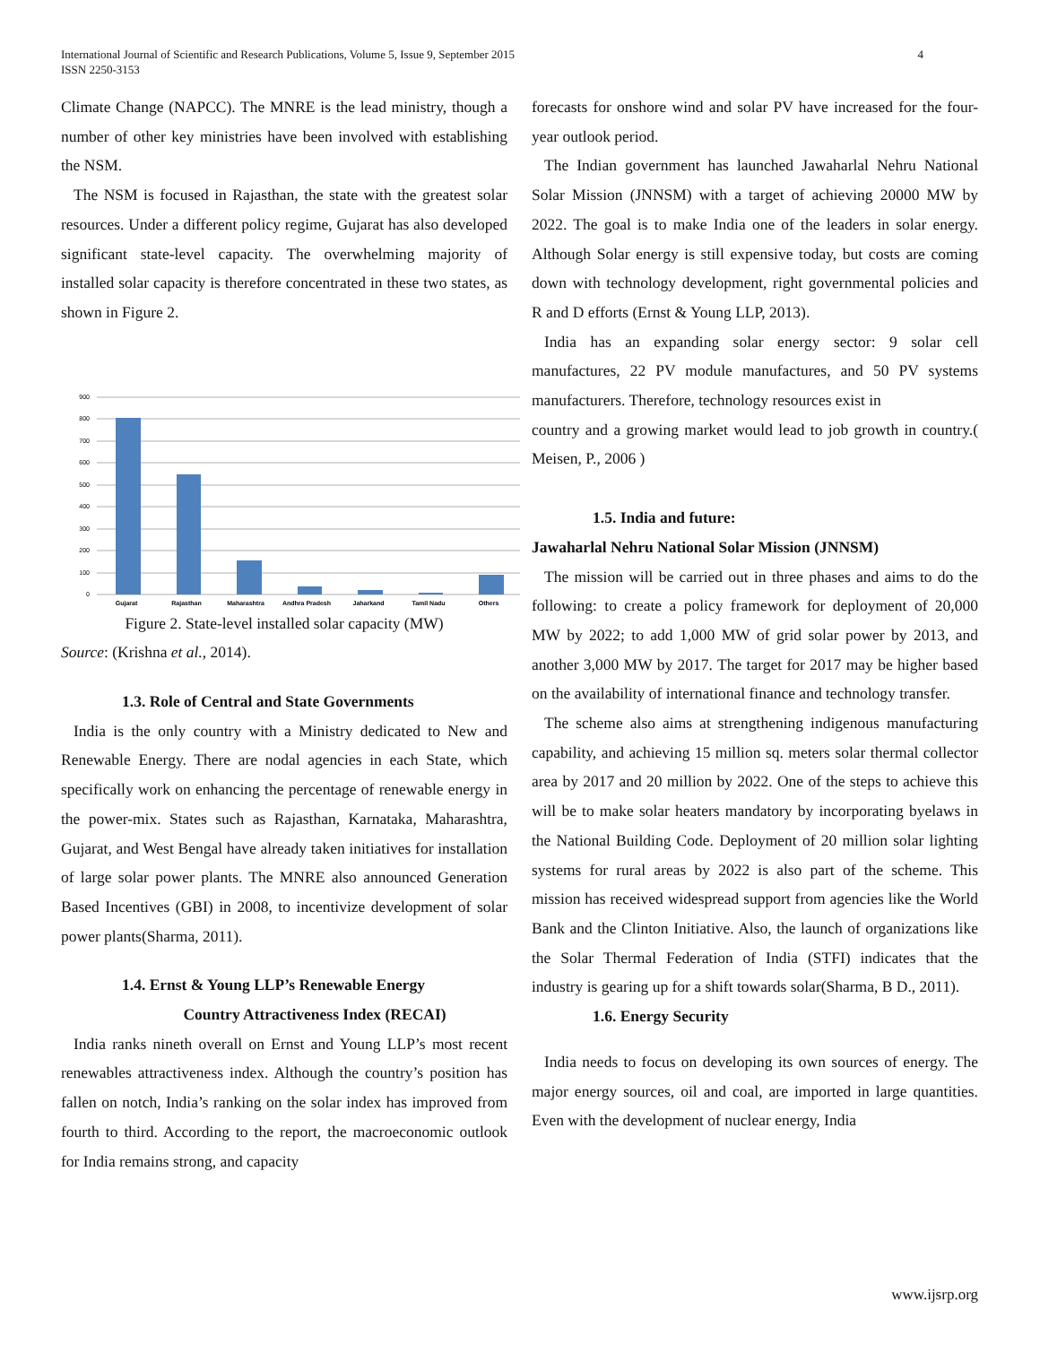International Journal of Scientific and Research Publications, Volume 5, Issue 9, September 2015
ISSN 2250-3153
4
Climate Change (NAPCC). The MNRE is the lead ministry, though a number of other key ministries have been involved with establishing the NSM.
The NSM is focused in Rajasthan, the state with the greatest solar resources. Under a different policy regime, Gujarat has also developed significant state-level capacity. The overwhelming majority of installed solar capacity is therefore concentrated in these two states, as shown in Figure 2.
900
800
700
600
500
400
300
200
100
0
Gujarat
Rajasthan
Maharashtra
Andhra Pradesh
Jaharkand
Tamil Nadu
Others
Figure 2. State-level installed solar capacity (MW)
Source: (Krishna et al., 2014).
1.3. Role of Central and State Governments
India is the only country with a Ministry dedicated to New and Renewable Energy. There are nodal agencies in each State, which specifically work on enhancing the percentage of renewable energy in the power-mix. States such as Rajasthan, Karnataka, Maharashtra, Gujarat, and West Bengal have already taken initiatives for installation of large solar power plants. The MNRE also announced Generation Based Incentives (GBI) in 2008, to incentivize development of solar power plants(Sharma, 2011).
1.4. Ernst & Young LLP’s Renewable Energy
Country Attractiveness Index (RECAI)
India ranks nineth overall on Ernst and Young LLP’s most recent renewables attractiveness index. Although the country’s position has fallen on notch, India’s ranking on the solar index has improved from fourth to third. According to the report, the macroeconomic outlook for India remains strong, and capacity
forecasts for onshore wind and solar PV have increased for the four-year outlook period.
The Indian government has launched Jawaharlal Nehru National Solar Mission (JNNSM) with a target of achieving 20000 MW by 2022. The goal is to make India one of the leaders in solar energy. Although Solar energy is still expensive today, but costs are coming down with technology development, right governmental policies and R and D efforts (Ernst & Young LLP, 2013).
India has an expanding solar energy sector: 9 solar cell manufactures, 22 PV module manufactures, and 50 PV systems manufacturers. Therefore, technology resources exist in
country and a growing market would lead to job growth in country.( Meisen, P., 2006 )
1.5. India and future:
Jawaharlal Nehru National Solar Mission (JNNSM)
The mission will be carried out in three phases and aims to do the following: to create a policy framework for deployment of 20,000 MW by 2022; to add 1,000 MW of grid solar power by 2013, and another 3,000 MW by 2017. The target for 2017 may be higher based on the availability of international finance and technology transfer.
The scheme also aims at strengthening indigenous manufacturing capability, and achieving 15 million sq. meters solar thermal collector area by 2017 and 20 million by 2022. One of the steps to achieve this will be to make solar heaters mandatory by incorporating byelaws in the National Building Code. Deployment of 20 million solar lighting systems for rural areas by 2022 is also part of the scheme. This mission has received widespread support from agencies like the World Bank and the Clinton Initiative. Also, the launch of organizations like the Solar Thermal Federation of India (STFI) indicates that the industry is gearing up for a shift towards solar(Sharma, B D., 2011).
1.6. Energy Security
India needs to focus on developing its own sources of energy. The major energy sources, oil and coal, are imported in large quantities. Even with the development of nuclear energy, India
www.ijsrp.org